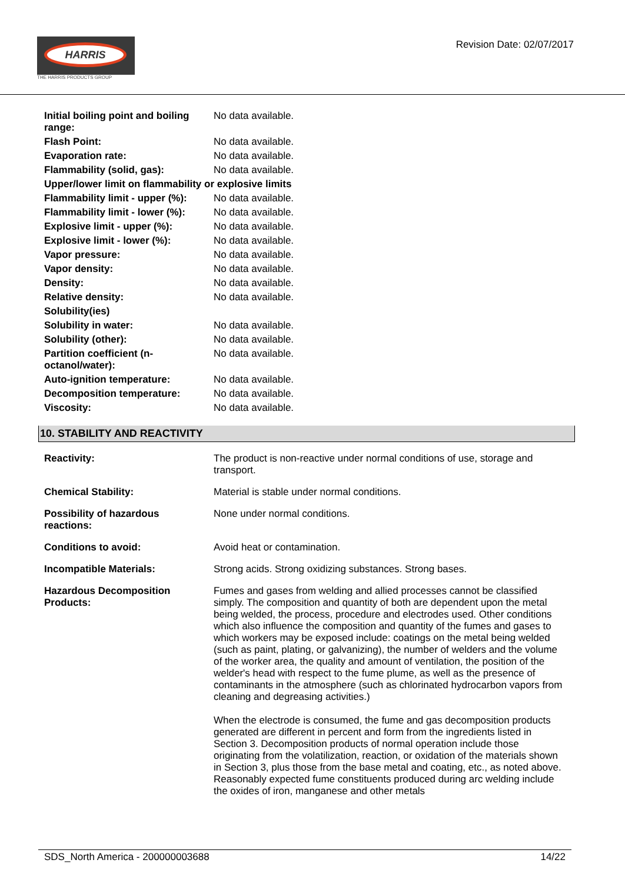HARRIS
THE HARRIS PRODUCTS GROUP
Revision Date: 02/07/2017
| Initial boiling point and boiling range: | No data available. |
| Flash Point: | No data available. |
| Evaporation rate: | No data available. |
| Flammability (solid, gas): | No data available. |
| Upper/lower limit on flammability or explosive limits | |
| Flammability limit - upper (%): | No data available. |
| Flammability limit - lower (%): | No data available. |
| Explosive limit - upper (%): | No data available. |
| Explosive limit - lower (%): | No data available. |
| Vapor pressure: | No data available. |
| Vapor density: | No data available. |
| Density: | No data available. |
| Relative density: | No data available. |
| Solubility(ies) | |
| Solubility in water: | No data available. |
| Solubility (other): | No data available. |
| Partition coefficient (n-octanol/water): | No data available. |
| Auto-ignition temperature: | No data available. |
| Decomposition temperature: | No data available. |
| Viscosity: | No data available. |
10. STABILITY AND REACTIVITY
| Reactivity: | The product is non-reactive under normal conditions of use, storage and transport. |
| Chemical Stability: | Material is stable under normal conditions. |
| Possibility of hazardous reactions: | None under normal conditions. |
| Conditions to avoid: | Avoid heat or contamination. |
| Incompatible Materials: | Strong acids. Strong oxidizing substances. Strong bases. |
| Hazardous Decomposition Products: | Fumes and gases from welding and allied processes cannot be classified simply. The composition and quantity of both are dependent upon the metal being welded, the process, procedure and electrodes used. Other conditions which also influence the composition and quantity of the fumes and gases to which workers may be exposed include: coatings on the metal being welded (such as paint, plating, or galvanizing), the number of welders and the volume of the worker area, the quality and amount of ventilation, the position of the welder's head with respect to the fume plume, as well as the presence of contaminants in the atmosphere (such as chlorinated hydrocarbon vapors from cleaning and degreasing activities.) When the electrode is consumed, the fume and gas decomposition products generated are different in percent and form from the ingredients listed in Section 3. Decomposition products of normal operation include those originating from the volatilization, reaction, or oxidation of the materials shown in Section 3, plus those from the base metal and coating, etc., as noted above. Reasonably expected fume constituents produced during arc welding include the oxides of iron, manganese and other metals |
SDS_North America - 200000003688 14/22